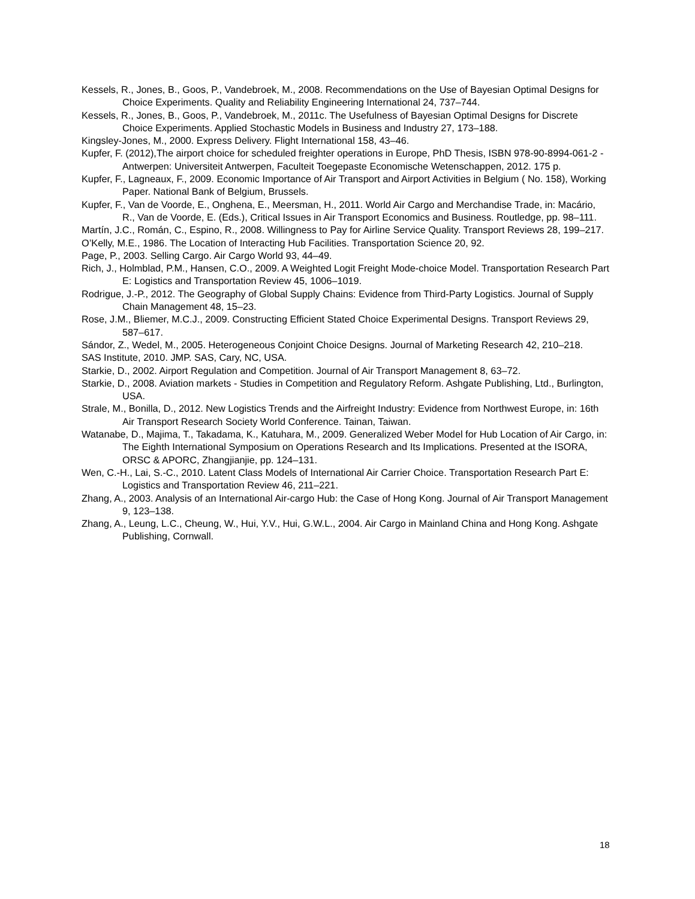Kessels, R., Jones, B., Goos, P., Vandebroek, M., 2008. Recommendations on the Use of Bayesian Optimal Designs for Choice Experiments. Quality and Reliability Engineering International 24, 737–744.
Kessels, R., Jones, B., Goos, P., Vandebroek, M., 2011c. The Usefulness of Bayesian Optimal Designs for Discrete Choice Experiments. Applied Stochastic Models in Business and Industry 27, 173–188.
Kingsley-Jones, M., 2000. Express Delivery. Flight International 158, 43–46.
Kupfer, F. (2012),The airport choice for scheduled freighter operations in Europe, PhD Thesis, ISBN 978-90-8994-061-2 - Antwerpen: Universiteit Antwerpen, Faculteit Toegepaste Economische Wetenschappen, 2012. 175 p.
Kupfer, F., Lagneaux, F., 2009. Economic Importance of Air Transport and Airport Activities in Belgium ( No. 158), Working Paper. National Bank of Belgium, Brussels.
Kupfer, F., Van de Voorde, E., Onghena, E., Meersman, H., 2011. World Air Cargo and Merchandise Trade, in: Macário, R., Van de Voorde, E. (Eds.), Critical Issues in Air Transport Economics and Business. Routledge, pp. 98–111.
Martín, J.C., Román, C., Espino, R., 2008. Willingness to Pay for Airline Service Quality. Transport Reviews 28, 199–217.
O’Kelly, M.E., 1986. The Location of Interacting Hub Facilities. Transportation Science 20, 92.
Page, P., 2003. Selling Cargo. Air Cargo World 93, 44–49.
Rich, J., Holmblad, P.M., Hansen, C.O., 2009. A Weighted Logit Freight Mode-choice Model. Transportation Research Part E: Logistics and Transportation Review 45, 1006–1019.
Rodrigue, J.-P., 2012. The Geography of Global Supply Chains: Evidence from Third-Party Logistics. Journal of Supply Chain Management 48, 15–23.
Rose, J.M., Bliemer, M.C.J., 2009. Constructing Efficient Stated Choice Experimental Designs. Transport Reviews 29, 587–617.
Sándor, Z., Wedel, M., 2005. Heterogeneous Conjoint Choice Designs. Journal of Marketing Research 42, 210–218.
SAS Institute, 2010. JMP. SAS, Cary, NC, USA.
Starkie, D., 2002. Airport Regulation and Competition. Journal of Air Transport Management 8, 63–72.
Starkie, D., 2008. Aviation markets - Studies in Competition and Regulatory Reform. Ashgate Publishing, Ltd., Burlington, USA.
Strale, M., Bonilla, D., 2012. New Logistics Trends and the Airfreight Industry: Evidence from Northwest Europe, in: 16th Air Transport Research Society World Conference. Tainan, Taiwan.
Watanabe, D., Majima, T., Takadama, K., Katuhara, M., 2009. Generalized Weber Model for Hub Location of Air Cargo, in: The Eighth International Symposium on Operations Research and Its Implications. Presented at the ISORA, ORSC & APORC, Zhangjianjie, pp. 124–131.
Wen, C.-H., Lai, S.-C., 2010. Latent Class Models of International Air Carrier Choice. Transportation Research Part E: Logistics and Transportation Review 46, 211–221.
Zhang, A., 2003. Analysis of an International Air-cargo Hub: the Case of Hong Kong. Journal of Air Transport Management 9, 123–138.
Zhang, A., Leung, L.C., Cheung, W., Hui, Y.V., Hui, G.W.L., 2004. Air Cargo in Mainland China and Hong Kong. Ashgate Publishing, Cornwall.
18